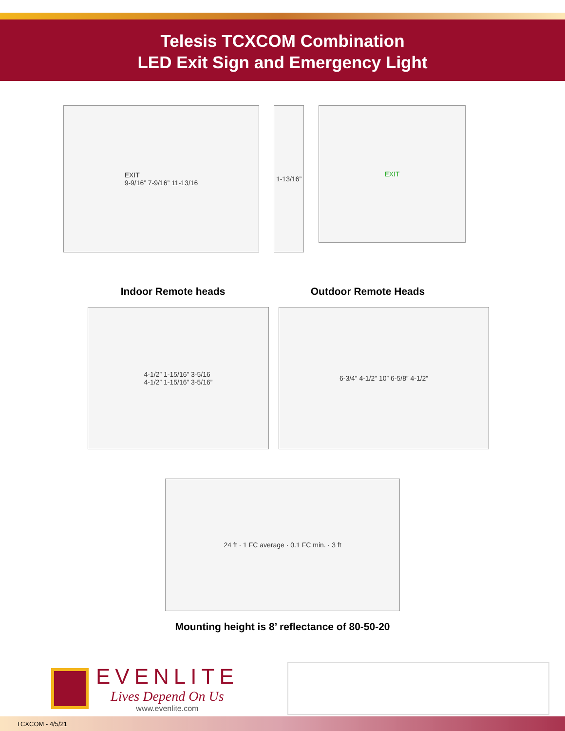Telesis TCXCOM Combination
LED Exit Sign and Emergency Light
EXIT
9-9/16” 7-9/16” 11-13/16
1-13/16”
EXIT
Indoor Remote heads Outdoor Remote Heads
4-1/2” 1-15/16” 3-5/16
4-1/2” 1-15/16” 3-5/16”
6-3/4” 4-1/2” 10” 6-5/8” 4-1/2”
24 ft · 1 FC average · 0.1 FC min. · 3 ft
Mounting height is 8’ reflectance of 80-50-20
EVENLITE
Lives Depend On Us
www.evenlite.com
TCXCOM - 4/5/21